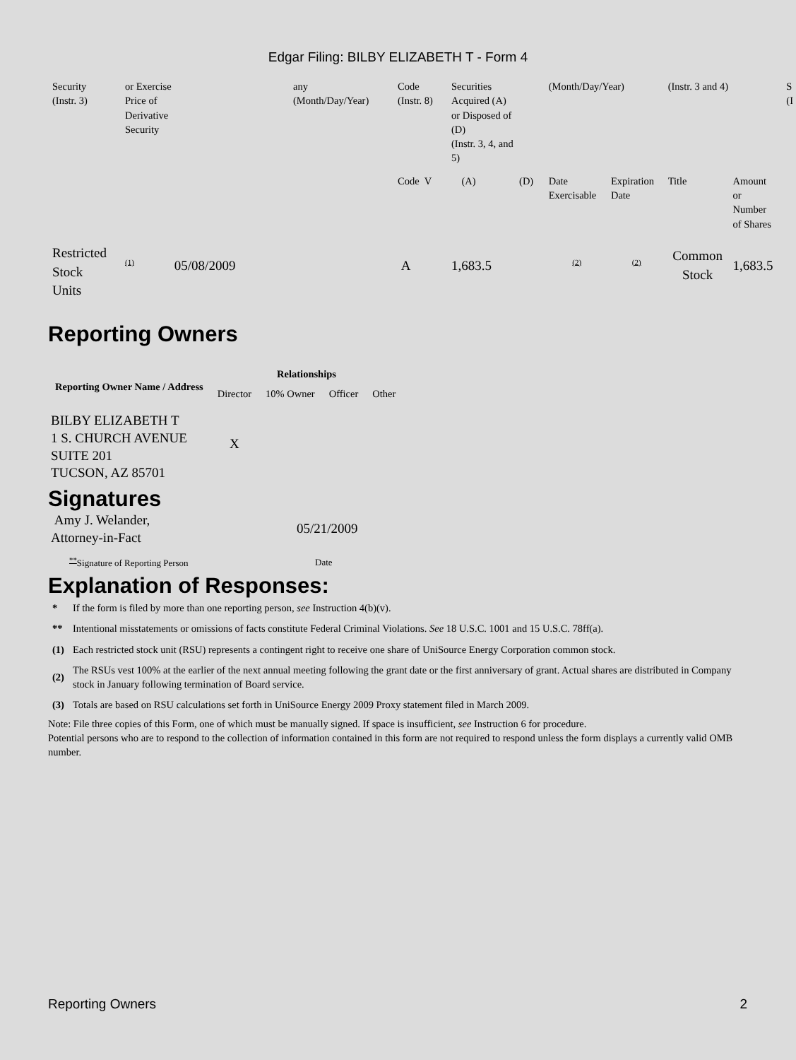Edgar Filing: BILBY ELIZABETH T - Form 4
| Security (Instr. 3) | or Exercise Price of Derivative Security | any (Month/Day/Year) | Code (Instr. 8) | Securities Acquired (A) or Disposed of (D) (Instr. 3, 4, and 5) | | (Month/Day/Year) | | (Instr. 3 and 4) | | S (I |
| | | | Code V | (A) | (D) | Date Exercisable | Expiration Date | Title | Amount or Number of Shares | |
| Restricted Stock Units | <sup>(1)</sup> 05/08/2009 | | A | 1,683.5 | | <sup>(2)</sup> | <sup>(2)</sup> | Common Stock | 1,683.5 | |
Reporting Owners
| Reporting Owner Name / Address | Relationships | | | |
| --- | --- | --- | --- | --- |
| | Director | 10% Owner | Officer | Other |
| BILBY ELIZABETH T 1 S. CHURCH AVENUE SUITE 201 TUCSON, AZ 85701 | X | | | |
Signatures
| Amy J. Welander, Attorney-in-Fact | 05/21/2009 |
| <sup>**</sup> Signature of Reporting Person | Date |
Explanation of Responses:
| * | If the form is filed by more than one reporting person, see Instruction 4(b)(v). |
| ** | Intentional misstatements or omissions of facts constitute Federal Criminal Violations. See 18 U.S.C. 1001 and 15 U.S.C. 78ff(a). |
| (1) | Each restricted stock unit (RSU) represents a contingent right to receive one share of UniSource Energy Corporation common stock. |
| (2) | The RSUs vest 100% at the earlier of the next annual meeting following the grant date or the first anniversary of grant. Actual shares are distributed in Company stock in January following termination of Board service. |
| (3) | Totals are based on RSU calculations set forth in UniSource Energy 2009 Proxy statement filed in March 2009. |
Note: File three copies of this Form, one of which must be manually signed. If space is insufficient, see Instruction 6 for procedure.
Potential persons who are to respond to the collection of information contained in this form are not required to respond unless the form displays a currently valid OMB number.
Reporting Owners 2